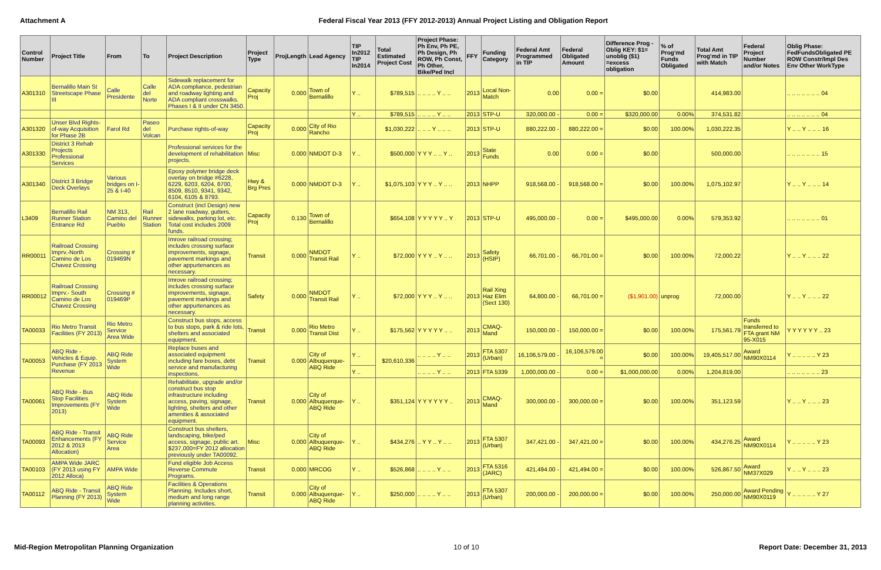Attachment A Federal Fiscal Year 2013 (FFY 2012-2013) Annual Project Listing and Obligation Report
| Control Number | Project Title | From | To | Project Description | Project Type | ProjLength | Lead Agency | TIP In2012 TIP In2014 | Total Estimated Project Cost | Project Phase: Ph Env, Ph PE, Ph Design, Ph ROW, Ph Const, Ph Other, Bike/Ped Incl | FFY | Funding Category | Federal Amt Programmed in TIP | Federal Obligated Amount | Difference Prog - Oblig KEY: $1= unoblig ($1) =excess obligation | % of Prog'md Funds Obligated | Total Amt Prog'md in TIP with Match | Federal Project Number and/or Notes | Oblig Phase: FedFundsObligated PE ROW Constr/Impl Des Env Other WorkType |
| --- | --- | --- | --- | --- | --- | --- | --- | --- | --- | --- | --- | --- | --- | --- | --- | --- | --- | --- | --- |
| A301310 | Bernalillo Main St Streetscape Phase III | Calle Presidente | Calle del Norte | Sidewalk replacement for ADA compliance, pedestrian and roadway lighting and ADA compliant crosswalks. Phases I & II under CN 3450. | Capacity Proj | 0.000 | Town of Bernalillo | Y .. | $789,515 | .. .. .. .. Y .. .. | 2013 | Local Non-Match | 0.00 | 0.00 = | $0.00 | | 414,983.00 | | .. .. .. .. .. .. .. 04 |
| | | | | | | | | Y .. | $789,515 | .. .. .. .. Y .. .. | 2013 | STP-U | 320,000.00 - | 0.00 = | $320,000.00 | 0.00% | 374,531.82 | | .. .. .. .. .. .. .. 04 |
| A301320 | Unser Blvd Rights-of-way Acquisition for Phase 2B | Farol Rd | Paseo del Volcan | Purchase rights-of-way | Capacity Proj | 0.000 | City of Rio Rancho | | $1,030,222 | .. .. .. Y .. .. .. | 2013 | STP-U | 880,222.00 - | 880,222.00 = | $0.00 | 100.00% | 1,030,222.35 | | Y .. .. Y .. .. .. 16 |
| A301330 | District 3 Rehab Projects Professional Services | | | Professional services for the development of rehabilitation projects. | Misc | 0.000 | NMDOT D-3 | Y .. | $500,000 | Y Y Y .. .. Y .. | 2013 | State Funds | 0.00 | 0.00 = | $0.00 | | 500,000.00 | | .. .. .. .. .. .. .. 15 |
| A301340 | District 3 Bridge Deck Overlays | Various bridges on I-25 & I-40 | | Epoxy polymer bridge deck overlay on bridge #6228, 6229, 6203, 6204, 8700, 8509, 8510, 9341, 9342, 6104, 6105 & 8793. | Hwy & Brg Pres | 0.000 | NMDOT D-3 | Y .. | $1,075,103 | Y Y Y .. Y .. .. | 2013 | NHPP | 918,568.00 - | 918,568.00 = | $0.00 | 100.00% | 1,075,102.97 | | Y .. .. Y .. .. .. 14 |
| L3409 | Bernalillo Rail Runner Station Entrance Rd | NM 313, Camino del Pueblo | Rail Runner Station | Construct (incl Design) new 2 lane roadway, gutters, sidewalks, parking lot, etc. Total cost includes 2009 funds. | Capacity Proj | 0.130 | Town of Bernalillo | | $654,108 | Y Y Y Y Y .. Y | 2013 | STP-U | 495,000.00 - | 0.00 = | $495,000.00 | 0.00% | 579,353.92 | | .. .. .. .. .. .. .. 01 |
| RR00011 | Railroad Crossing Imprv.-North Camino de Los Chavez Crossing | Crossing # 019469N | | Imrove railroad crossing; includes crossing surface improvements, signage, pavement markings and other appurtenances as necessary. | Transit | 0.000 | NMDOT Transit Rail | Y .. | $72,000 | Y Y Y .. Y .. .. | 2013 | Safety (HSIP) | 66,701.00 - | 66,701.00 = | $0.00 | 100.00% | 72,000.22 | | Y .. .. Y .. .. .. 22 |
| RR00012 | Railroad Crossing Imprv.- South Camino de Los Chavez Crossing | Crossing # 019469P | | Imrove railroad crossing; includes crossing surface improvements, signage, pavement markings and other appurtenances as necessary. | Safety | 0.000 | NMDOT Transit Rail | Y .. | $72,000 | Y Y Y .. Y .. .. | 2013 | Rail Xing Haz Elim (Sect 130) | 64,800.00 - | 66,701.00 = | ($1,901.00) | unprog | 72,000.00 | | Y .. .. Y .. .. .. 22 |
| TA00033 | Rio Metro Transit Facilities (FY 2013) | Rio Metro Service Area Wide | | Construct bus stops, access to bus stops, park & ride lots, shelters and associated equipment. | Transit | 0.000 | Rio Metro Transit Dist | Y .. | $175,562 | Y Y Y Y Y .. .. | 2013 | CMAQ-Mand | 150,000.00 - | 150,000.00 = | $0.00 | 100.00% | 175,561.79 | Funds transferred to FTA grant NM 95-X015 | Y Y Y Y Y Y .. 23 |
| TA00053 | ABQ Ride - Vehicles & Equip. Purchase (FY 2013 Revenue | ABQ Ride System Wide | | Replace buses and associated equipment including fare boxes, debt service and manufacturing inspections. | Transit | 0.000 | City of Albuquerque-ABQ Ride | Y .. | $20,610,336 | .. .. .. .. Y .. .. | 2013 | FTA 5307 (Urban) | 16,106,579.00 - | 16,106,579.00 = | $0.00 | 100.00% | 19,405,517.00 | Award NM90X0114 | Y .. .. .. .. .. Y 23 |
| | | | | | | | | Y .. | | .. .. .. .. Y .. .. | 2013 | FTA 5339 | 1,000,000.00 - | 0.00 = | $1,000,000.00 | 0.00% | 1,204,819.00 | | .. .. .. .. .. .. .. 23 |
| TA00061 | ABQ Ride - Bus Stop Facilities Improvements (FY 2013) | ABQ Ride System Wide | | Rehabilitate, upgrade and/or construct bus stop infrastructure including access, paving, signage, lighting, shelters and other amenities & associated equipment. | Transit | 0.000 | City of Albuquerque-ABQ Ride | Y .. | $351,124 | Y Y Y Y Y Y .. | 2013 | CMAQ-Mand | 300,000.00 - | 300,000.00 = | $0.00 | 100.00% | 351,123.59 | | Y .. .. Y .. .. .. 23 |
| TA00093 | ABQ Ride - Transit Enhancements (FY 2012 & 2013 Allocation) | ABQ Ride Service Area | | Construct bus shelters, landscaping, bike/ped access, signage, public art. $237,000=FY 2012 allocation previously under TA00092. | Misc | 0.000 | City of Albuquerque-ABQ Ride | Y .. | $434,276 | .. Y Y .. Y .. .. | 2013 | FTA 5307 (Urban) | 347,421.00 - | 347,421.00 = | $0.00 | 100.00% | 434,276.25 | Award NM90X0114 | Y .. .. .. .. .. Y 23 |
| TA00103 | AMPA Wide JARC (FY 2013 using FY 2012 Alloca) | AMPA Wide | | Fund eligible Job Access Reverse Commute Programs. | Transit | 0.000 | MRCOG | Y .. | $526,868 | .. .. .. .. Y .. .. | 2013 | FTA 5316 (JARC) | 421,494.00 - | 421,494.00 = | $0.00 | 100.00% | 526,867.50 | Award NM37X029 | Y .. .. Y .. .. .. 23 |
| TA00112 | ABQ Ride - Transit Planning (FY 2013) | ABQ Ride System Wide | | Facilities & Operations Planning. Includes short, medium and long range planning activities. | Transit | 0.000 | City of Albuquerque-ABQ Ride | Y .. | $250,000 | .. .. .. .. Y .. .. | 2013 | FTA 5307 (Urban) | 200,000.00 - | 200,000.00 = | $0.00 | 100.00% | 250,000.00 | Award Pending NM90X0119 | Y .. .. .. .. .. Y 27 |
Mid-Region Metropolitan Planning Organization 10 of 10 Report Date: December 31, 2013